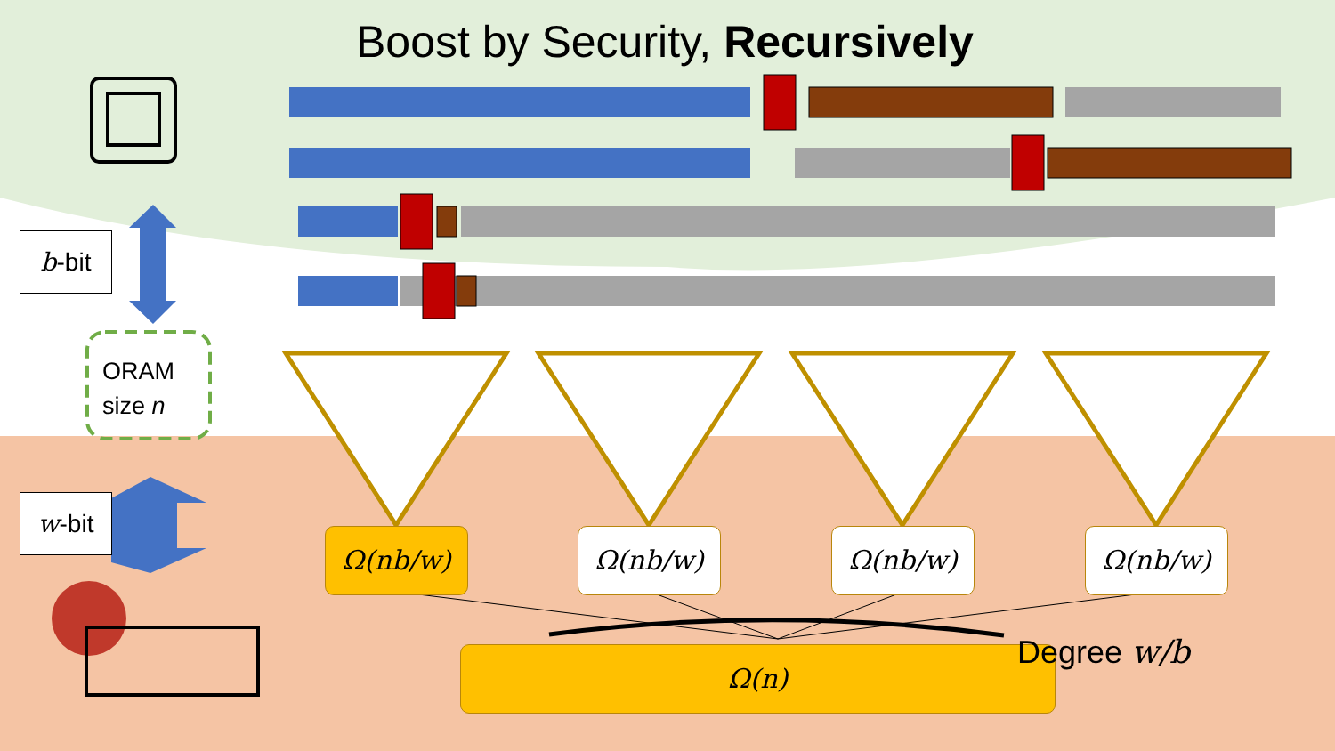Boost by Security, Recursively
b-bit
w-bit
ORAM
size n
Ω(nb/w) Ω(nb/w) Ω(nb/w) Ω(nb/w)
Ω(n) Degree w/b